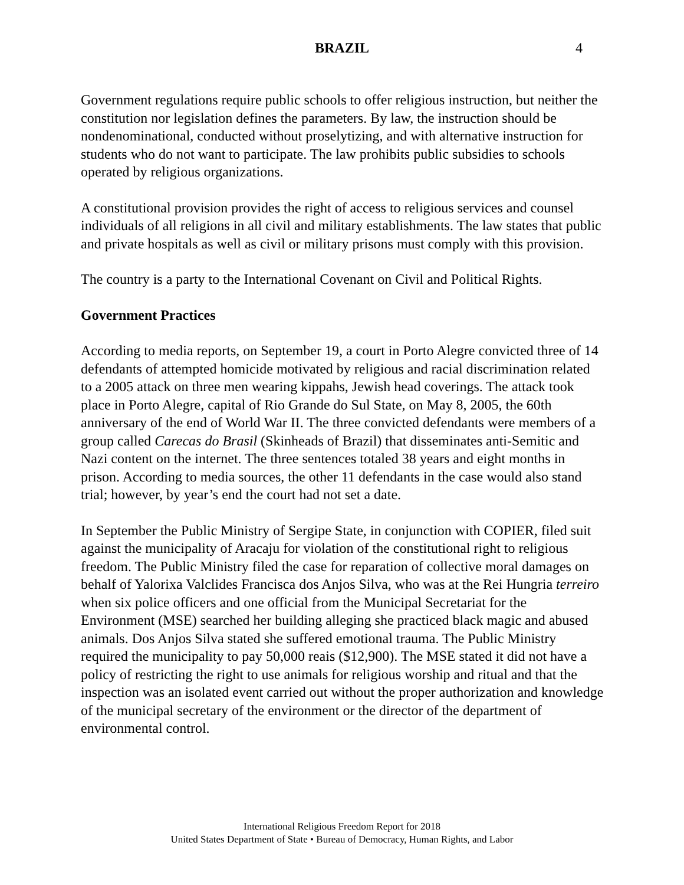BRAZIL 4
Government regulations require public schools to offer religious instruction, but neither the constitution nor legislation defines the parameters. By law, the instruction should be nondenominational, conducted without proselytizing, and with alternative instruction for students who do not want to participate. The law prohibits public subsidies to schools operated by religious organizations.
A constitutional provision provides the right of access to religious services and counsel individuals of all religions in all civil and military establishments. The law states that public and private hospitals as well as civil or military prisons must comply with this provision.
The country is a party to the International Covenant on Civil and Political Rights.
Government Practices
According to media reports, on September 19, a court in Porto Alegre convicted three of 14 defendants of attempted homicide motivated by religious and racial discrimination related to a 2005 attack on three men wearing kippahs, Jewish head coverings. The attack took place in Porto Alegre, capital of Rio Grande do Sul State, on May 8, 2005, the 60th anniversary of the end of World War II. The three convicted defendants were members of a group called Carecas do Brasil (Skinheads of Brazil) that disseminates anti-Semitic and Nazi content on the internet. The three sentences totaled 38 years and eight months in prison. According to media sources, the other 11 defendants in the case would also stand trial; however, by year’s end the court had not set a date.
In September the Public Ministry of Sergipe State, in conjunction with COPIER, filed suit against the municipality of Aracaju for violation of the constitutional right to religious freedom. The Public Ministry filed the case for reparation of collective moral damages on behalf of Yalorixa Valclides Francisca dos Anjos Silva, who was at the Rei Hungria terreiro when six police officers and one official from the Municipal Secretariat for the Environment (MSE) searched her building alleging she practiced black magic and abused animals. Dos Anjos Silva stated she suffered emotional trauma. The Public Ministry required the municipality to pay 50,000 reais ($12,900). The MSE stated it did not have a policy of restricting the right to use animals for religious worship and ritual and that the inspection was an isolated event carried out without the proper authorization and knowledge of the municipal secretary of the environment or the director of the department of environmental control.
International Religious Freedom Report for 2018
United States Department of State • Bureau of Democracy, Human Rights, and Labor